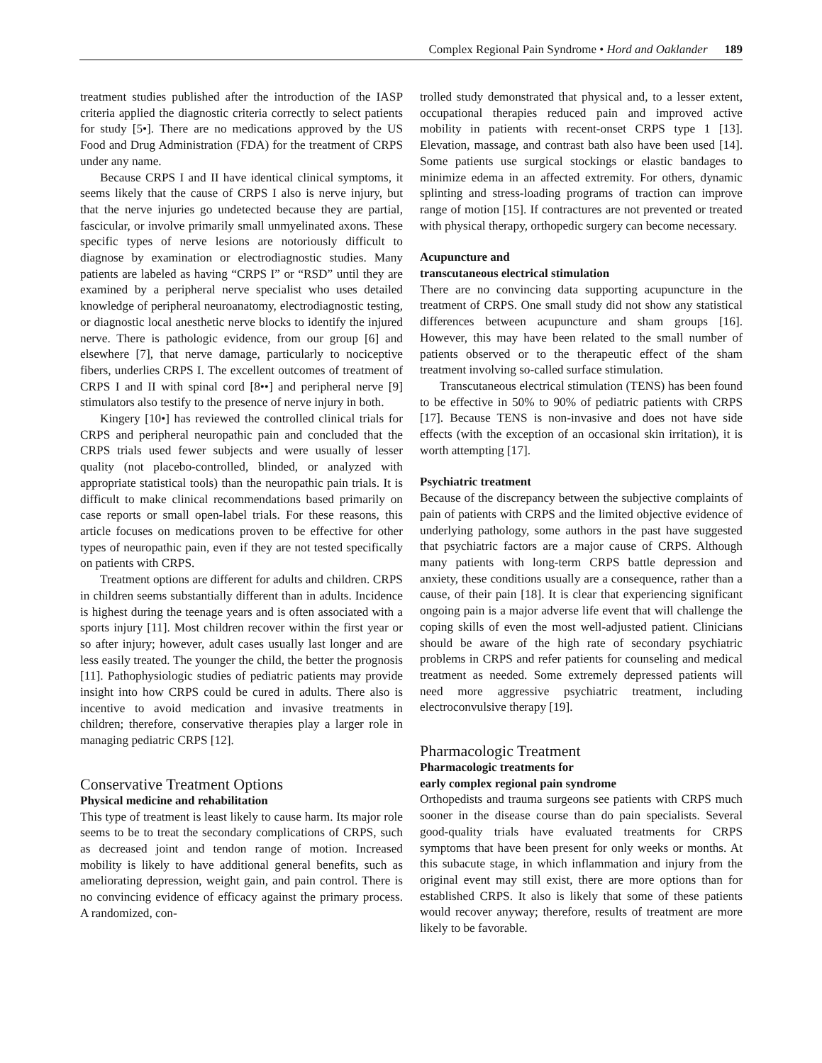Complex Regional Pain Syndrome • Hord and Oaklander 189
treatment studies published after the introduction of the IASP criteria applied the diagnostic criteria correctly to select patients for study [5•]. There are no medications approved by the US Food and Drug Administration (FDA) for the treatment of CRPS under any name.
Because CRPS I and II have identical clinical symptoms, it seems likely that the cause of CRPS I also is nerve injury, but that the nerve injuries go undetected because they are partial, fascicular, or involve primarily small unmyelinated axons. These specific types of nerve lesions are notoriously difficult to diagnose by examination or electrodiagnostic studies. Many patients are labeled as having “CRPS I” or “RSD” until they are examined by a peripheral nerve specialist who uses detailed knowledge of peripheral neuroanatomy, electrodiagnostic testing, or diagnostic local anesthetic nerve blocks to identify the injured nerve. There is pathologic evidence, from our group [6] and elsewhere [7], that nerve damage, particularly to nociceptive fibers, underlies CRPS I. The excellent outcomes of treatment of CRPS I and II with spinal cord [8••] and peripheral nerve [9] stimulators also testify to the presence of nerve injury in both.
Kingery [10•] has reviewed the controlled clinical trials for CRPS and peripheral neuropathic pain and concluded that the CRPS trials used fewer subjects and were usually of lesser quality (not placebo-controlled, blinded, or analyzed with appropriate statistical tools) than the neuropathic pain trials. It is difficult to make clinical recommendations based primarily on case reports or small open-label trials. For these reasons, this article focuses on medications proven to be effective for other types of neuropathic pain, even if they are not tested specifically on patients with CRPS.
Treatment options are different for adults and children. CRPS in children seems substantially different than in adults. Incidence is highest during the teenage years and is often associated with a sports injury [11]. Most children recover within the first year or so after injury; however, adult cases usually last longer and are less easily treated. The younger the child, the better the prognosis [11]. Pathophysiologic studies of pediatric patients may provide insight into how CRPS could be cured in adults. There also is incentive to avoid medication and invasive treatments in children; therefore, conservative therapies play a larger role in managing pediatric CRPS [12].
Conservative Treatment Options
Physical medicine and rehabilitation
This type of treatment is least likely to cause harm. Its major role seems to be to treat the secondary complications of CRPS, such as decreased joint and tendon range of motion. Increased mobility is likely to have additional general benefits, such as ameliorating depression, weight gain, and pain control. There is no convincing evidence of efficacy against the primary process. A randomized, con-
trolled study demonstrated that physical and, to a lesser extent, occupational therapies reduced pain and improved active mobility in patients with recent-onset CRPS type 1 [13]. Elevation, massage, and contrast bath also have been used [14]. Some patients use surgical stockings or elastic bandages to minimize edema in an affected extremity. For others, dynamic splinting and stress-loading programs of traction can improve range of motion [15]. If contractures are not prevented or treated with physical therapy, orthopedic surgery can become necessary.
Acupuncture and
transcutaneous electrical stimulation
There are no convincing data supporting acupuncture in the treatment of CRPS. One small study did not show any statistical differences between acupuncture and sham groups [16]. However, this may have been related to the small number of patients observed or to the therapeutic effect of the sham treatment involving so-called surface stimulation.
Transcutaneous electrical stimulation (TENS) has been found to be effective in 50% to 90% of pediatric patients with CRPS [17]. Because TENS is non-invasive and does not have side effects (with the exception of an occasional skin irritation), it is worth attempting [17].
Psychiatric treatment
Because of the discrepancy between the subjective complaints of pain of patients with CRPS and the limited objective evidence of underlying pathology, some authors in the past have suggested that psychiatric factors are a major cause of CRPS. Although many patients with long-term CRPS battle depression and anxiety, these conditions usually are a consequence, rather than a cause, of their pain [18]. It is clear that experiencing significant ongoing pain is a major adverse life event that will challenge the coping skills of even the most well-adjusted patient. Clinicians should be aware of the high rate of secondary psychiatric problems in CRPS and refer patients for counseling and medical treatment as needed. Some extremely depressed patients will need more aggressive psychiatric treatment, including electroconvulsive therapy [19].
Pharmacologic Treatment
Pharmacologic treatments for
early complex regional pain syndrome
Orthopedists and trauma surgeons see patients with CRPS much sooner in the disease course than do pain specialists. Several good-quality trials have evaluated treatments for CRPS symptoms that have been present for only weeks or months. At this subacute stage, in which inflammation and injury from the original event may still exist, there are more options than for established CRPS. It also is likely that some of these patients would recover anyway; therefore, results of treatment are more likely to be favorable.